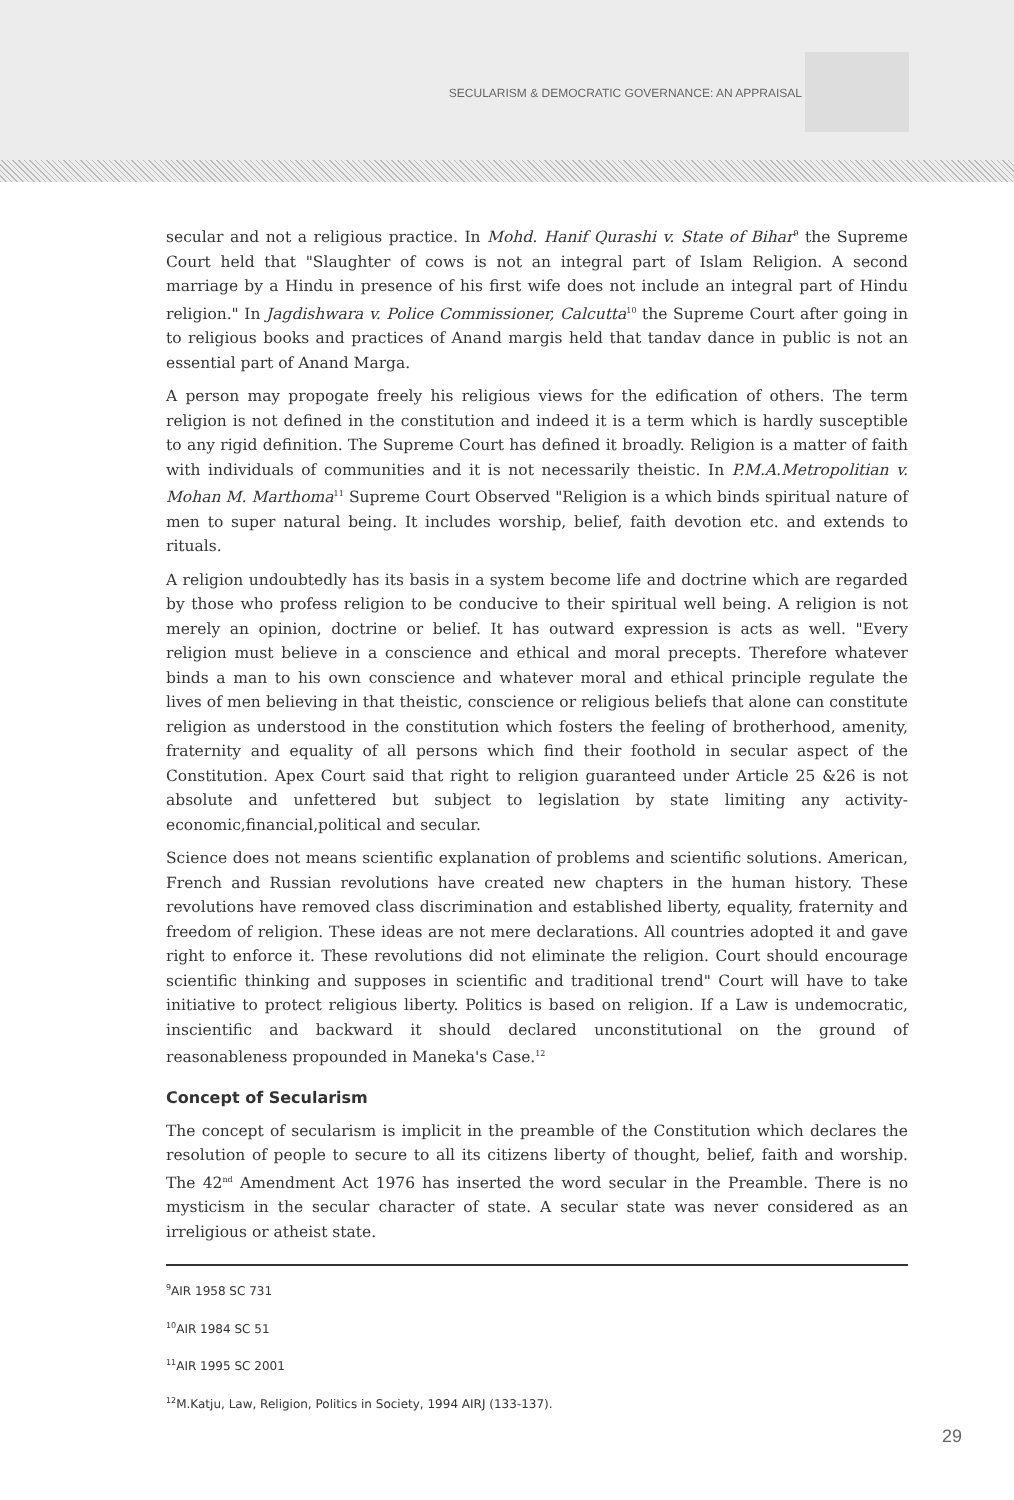SECULARISM & DEMOCRATIC GOVERNANCE: AN APPRAISAL
secular and not a religious practice. In Mohd. Hanif Qurashi v. State of Bihar<sup>9</sup> the Supreme Court held that "Slaughter of cows is not an integral part of Islam Religion. A second marriage by a Hindu in presence of his first wife does not include an integral part of Hindu religion." In Jagdishwara v. Police Commissioner, Calcutta<sup>10</sup> the Supreme Court after going in to religious books and practices of Anand margis held that tandav dance in public is not an essential part of Anand Marga.
A person may propogate freely his religious views for the edification of others. The term religion is not defined in the constitution and indeed it is a term which is hardly susceptible to any rigid definition. The Supreme Court has defined it broadly. Religion is a matter of faith with individuals of communities and it is not necessarily theistic. In P.M.A.Metropolitian v. Mohan M. Marthoma<sup>11</sup> Supreme Court Observed "Religion is a which binds spiritual nature of men to super natural being. It includes worship, belief, faith devotion etc. and extends to rituals.
A religion undoubtedly has its basis in a system become life and doctrine which are regarded by those who profess religion to be conducive to their spiritual well being. A religion is not merely an opinion, doctrine or belief. It has outward expression is acts as well. "Every religion must believe in a conscience and ethical and moral precepts. Therefore whatever binds a man to his own conscience and whatever moral and ethical principle regulate the lives of men believing in that theistic, conscience or religious beliefs that alone can constitute religion as understood in the constitution which fosters the feeling of brotherhood, amenity, fraternity and equality of all persons which find their foothold in secular aspect of the Constitution. Apex Court said that right to religion guaranteed under Article 25 &26 is not absolute and unfettered but subject to legislation by state limiting any activity-economic,financial,political and secular.
Science does not means scientific explanation of problems and scientific solutions. American, French and Russian revolutions have created new chapters in the human history. These revolutions have removed class discrimination and established liberty, equality, fraternity and freedom of religion. These ideas are not mere declarations. All countries adopted it and gave right to enforce it. These revolutions did not eliminate the religion. Court should encourage scientific thinking and supposes in scientific and traditional trend" Court will have to take initiative to protect religious liberty. Politics is based on religion. If a Law is undemocratic, inscientific and backward it should declared unconstitutional on the ground of reasonableness propounded in Maneka's Case.<sup>12</sup>
Concept of Secularism
The concept of secularism is implicit in the preamble of the Constitution which declares the resolution of people to secure to all its citizens liberty of thought, belief, faith and worship. The 42<sup>nd</sup> Amendment Act 1976 has inserted the word secular in the Preamble. There is no mysticism in the secular character of state. A secular state was never considered as an irreligious or atheist state.
<sup>9</sup> AIR 1958 SC 731
<sup>10</sup> AIR 1984 SC 51
<sup>11</sup> AIR 1995 SC 2001
<sup>12</sup> M.Katju, Law, Religion, Politics in Society, 1994 AIRJ (133-137).
29